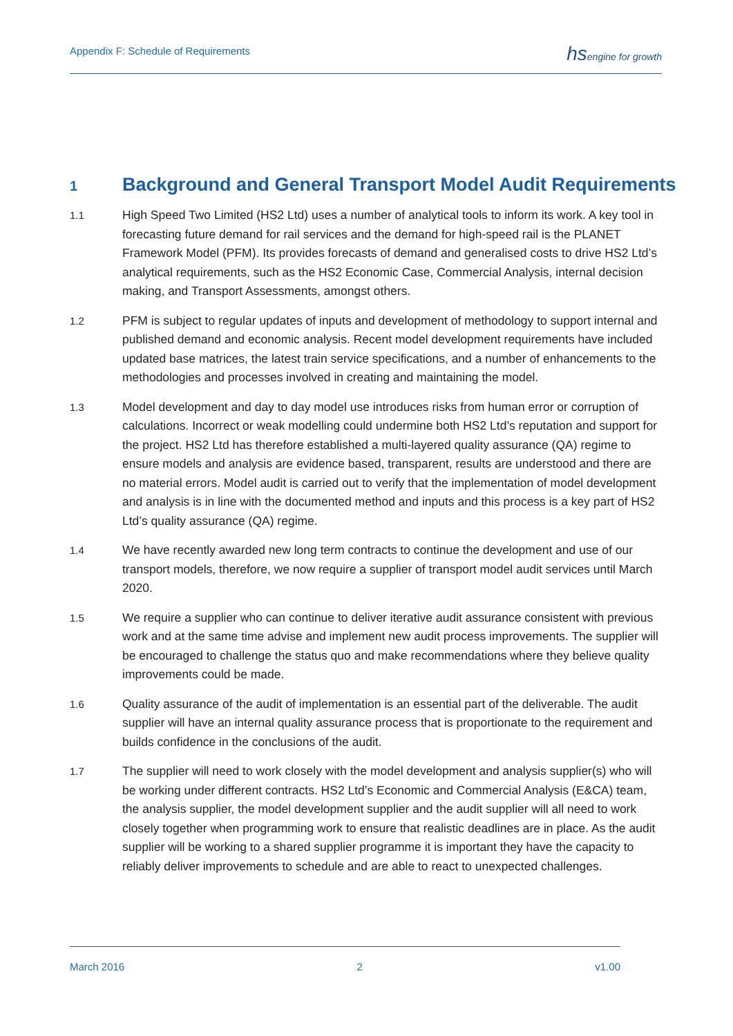Appendix F: Schedule of Requirements
hsengine for growth
1 Background and General Transport Model Audit Requirements
1.1 High Speed Two Limited (HS2 Ltd) uses a number of analytical tools to inform its work. A key tool in forecasting future demand for rail services and the demand for high-speed rail is the PLANET Framework Model (PFM). Its provides forecasts of demand and generalised costs to drive HS2 Ltd’s analytical requirements, such as the HS2 Economic Case, Commercial Analysis, internal decision making, and Transport Assessments, amongst others.
1.2 PFM is subject to regular updates of inputs and development of methodology to support internal and published demand and economic analysis. Recent model development requirements have included updated base matrices, the latest train service specifications, and a number of enhancements to the methodologies and processes involved in creating and maintaining the model.
1.3 Model development and day to day model use introduces risks from human error or corruption of calculations. Incorrect or weak modelling could undermine both HS2 Ltd’s reputation and support for the project. HS2 Ltd has therefore established a multi-layered quality assurance (QA) regime to ensure models and analysis are evidence based, transparent, results are understood and there are no material errors. Model audit is carried out to verify that the implementation of model development and analysis is in line with the documented method and inputs and this process is a key part of HS2 Ltd’s quality assurance (QA) regime.
1.4 We have recently awarded new long term contracts to continue the development and use of our transport models, therefore, we now require a supplier of transport model audit services until March 2020.
1.5 We require a supplier who can continue to deliver iterative audit assurance consistent with previous work and at the same time advise and implement new audit process improvements. The supplier will be encouraged to challenge the status quo and make recommendations where they believe quality improvements could be made.
1.6 Quality assurance of the audit of implementation is an essential part of the deliverable. The audit supplier will have an internal quality assurance process that is proportionate to the requirement and builds confidence in the conclusions of the audit.
1.7 The supplier will need to work closely with the model development and analysis supplier(s) who will be working under different contracts. HS2 Ltd’s Economic and Commercial Analysis (E&CA) team, the analysis supplier, the model development supplier and the audit supplier will all need to work closely together when programming work to ensure that realistic deadlines are in place. As the audit supplier will be working to a shared supplier programme it is important they have the capacity to reliably deliver improvements to schedule and are able to react to unexpected challenges.
March 2016 2 v1.00